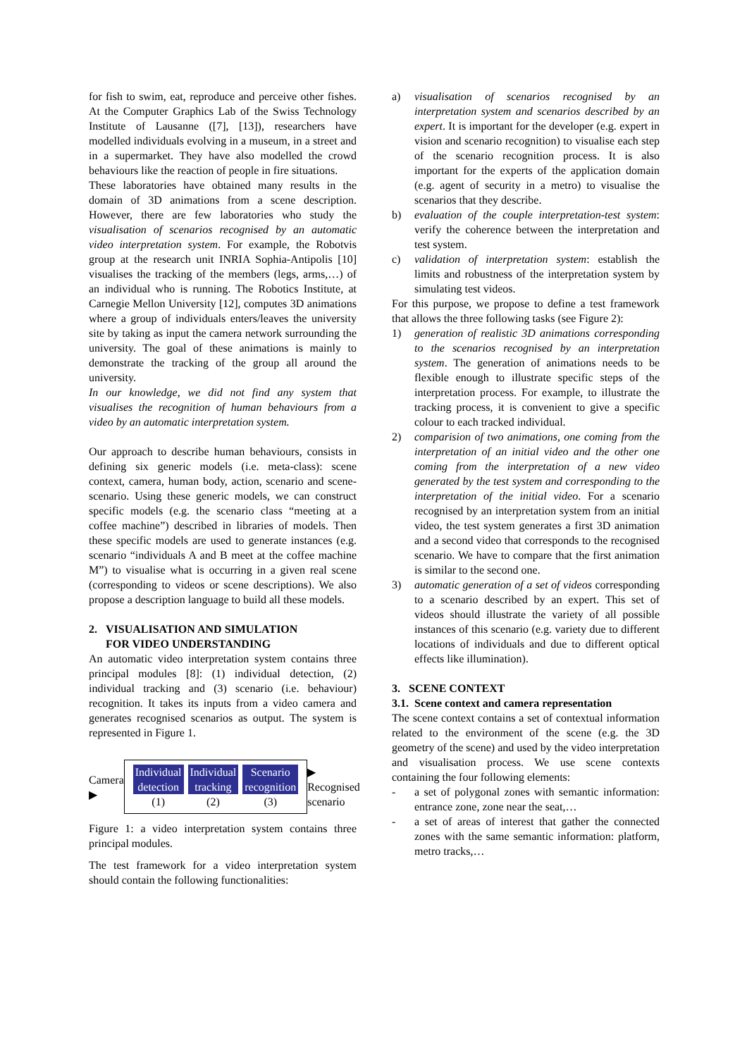for fish to swim, eat, reproduce and perceive other fishes. At the Computer Graphics Lab of the Swiss Technology Institute of Lausanne ([7], [13]), researchers have modelled individuals evolving in a museum, in a street and in a supermarket. They have also modelled the crowd behaviours like the reaction of people in fire situations.
These laboratories have obtained many results in the domain of 3D animations from a scene description. However, there are few laboratories who study the visualisation of scenarios recognised by an automatic video interpretation system. For example, the Robotvis group at the research unit INRIA Sophia-Antipolis [10] visualises the tracking of the members (legs, arms,…) of an individual who is running. The Robotics Institute, at Carnegie Mellon University [12], computes 3D animations where a group of individuals enters/leaves the university site by taking as input the camera network surrounding the university. The goal of these animations is mainly to demonstrate the tracking of the group all around the university.
In our knowledge, we did not find any system that visualises the recognition of human behaviours from a video by an automatic interpretation system.
Our approach to describe human behaviours, consists in defining six generic models (i.e. meta-class): scene context, camera, human body, action, scenario and scene-scenario. Using these generic models, we can construct specific models (e.g. the scenario class “meeting at a coffee machine”) described in libraries of models. Then these specific models are used to generate instances (e.g. scenario “individuals A and B meet at the coffee machine M”) to visualise what is occurring in a given real scene (corresponding to videos or scene descriptions). We also propose a description language to build all these models.
2. VISUALISATION AND SIMULATION
FOR VIDEO UNDERSTANDING
An automatic video interpretation system contains three principal modules [8]: (1) individual detection, (2) individual tracking and (3) scenario (i.e. behaviour) recognition. It takes its inputs from a video camera and generates recognised scenarios as output. The system is represented in Figure 1.
Camera ▶
Individual
detection
(1)
Individual
tracking
(2)
Scenario
recognition
(3)
▶ Recognised scenario
Figure 1: a video interpretation system contains three principal modules.
The test framework for a video interpretation system should contain the following functionalities:
a) visualisation of scenarios recognised by an interpretation system and scenarios described by an expert. It is important for the developer (e.g. expert in vision and scenario recognition) to visualise each step of the scenario recognition process. It is also important for the experts of the application domain (e.g. agent of security in a metro) to visualise the scenarios that they describe.
b) evaluation of the couple interpretation-test system: verify the coherence between the interpretation and test system.
c) validation of interpretation system: establish the limits and robustness of the interpretation system by simulating test videos.
For this purpose, we propose to define a test framework that allows the three following tasks (see Figure 2):
1) generation of realistic 3D animations corresponding to the scenarios recognised by an interpretation system. The generation of animations needs to be flexible enough to illustrate specific steps of the interpretation process. For example, to illustrate the tracking process, it is convenient to give a specific colour to each tracked individual.
2) comparision of two animations, one coming from the interpretation of an initial video and the other one coming from the interpretation of a new video generated by the test system and corresponding to the interpretation of the initial video. For a scenario recognised by an interpretation system from an initial video, the test system generates a first 3D animation and a second video that corresponds to the recognised scenario. We have to compare that the first animation is similar to the second one.
3) automatic generation of a set of videos corresponding to a scenario described by an expert. This set of videos should illustrate the variety of all possible instances of this scenario (e.g. variety due to different locations of individuals and due to different optical effects like illumination).
3. SCENE CONTEXT
3.1. Scene context and camera representation
The scene context contains a set of contextual information related to the environment of the scene (e.g. the 3D geometry of the scene) and used by the video interpretation and visualisation process. We use scene contexts containing the four following elements:
- a set of polygonal zones with semantic information: entrance zone, zone near the seat,…
- a set of areas of interest that gather the connected zones with the same semantic information: platform, metro tracks,…